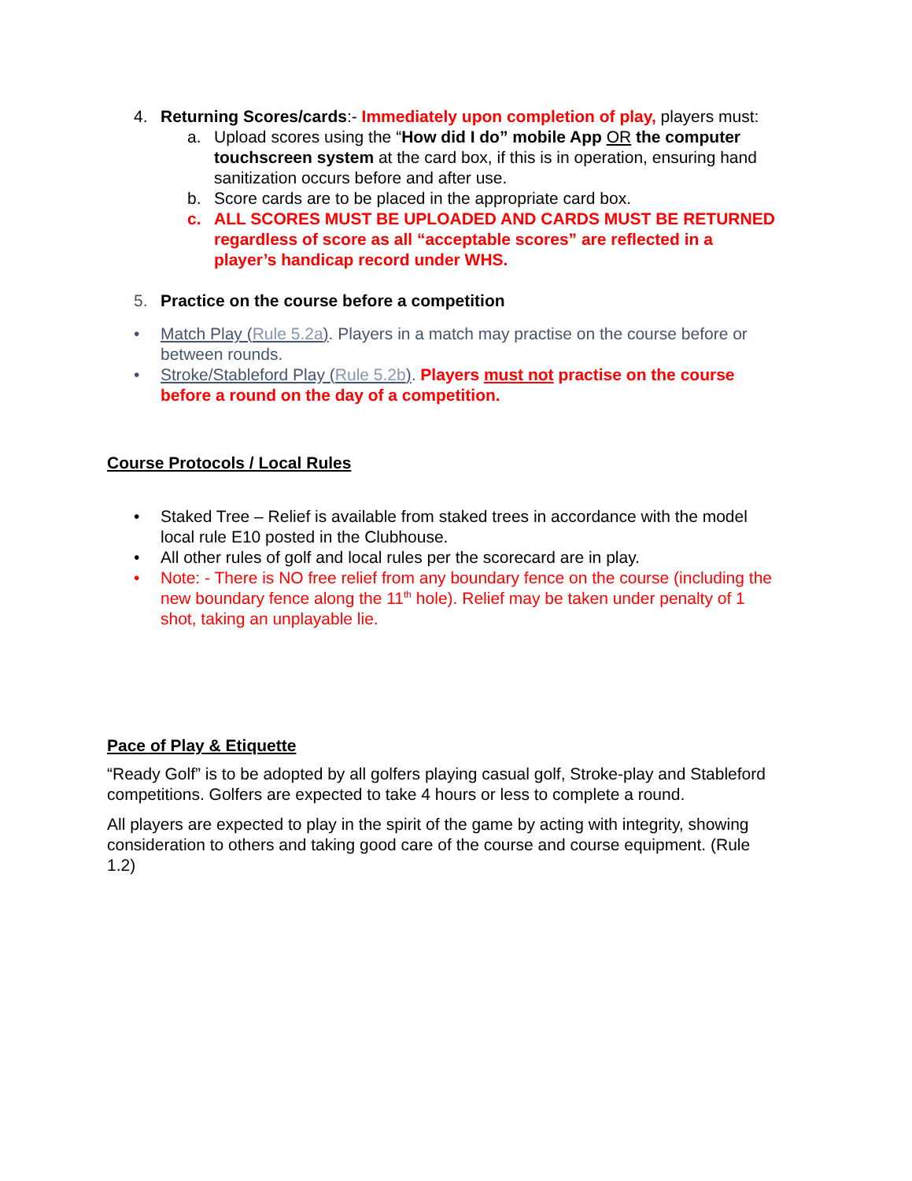4. Returning Scores/cards:- Immediately upon completion of play, players must:
a. Upload scores using the “How did I do” mobile App OR the computer touchscreen system at the card box, if this is in operation, ensuring hand sanitization occurs before and after use.
b. Score cards are to be placed in the appropriate card box.
c. ALL SCORES MUST BE UPLOADED AND CARDS MUST BE RETURNED regardless of score as all “acceptable scores” are reflected in a player’s handicap record under WHS.
5. Practice on the course before a competition
• Match Play (Rule 5.2a). Players in a match may practise on the course before or between rounds.
• Stroke/Stableford Play (Rule 5.2b). Players must not practise on the course before a round on the day of a competition.
Course Protocols / Local Rules
• Staked Tree – Relief is available from staked trees in accordance with the model local rule E10 posted in the Clubhouse.
• All other rules of golf and local rules per the scorecard are in play.
• Note: - There is NO free relief from any boundary fence on the course (including the new boundary fence along the 11<sup>th</sup> hole). Relief may be taken under penalty of 1 shot, taking an unplayable lie.
Pace of Play & Etiquette
“Ready Golf” is to be adopted by all golfers playing casual golf, Stroke-play and Stableford competitions. Golfers are expected to take 4 hours or less to complete a round.
All players are expected to play in the spirit of the game by acting with integrity, showing consideration to others and taking good care of the course and course equipment. (Rule 1.2)